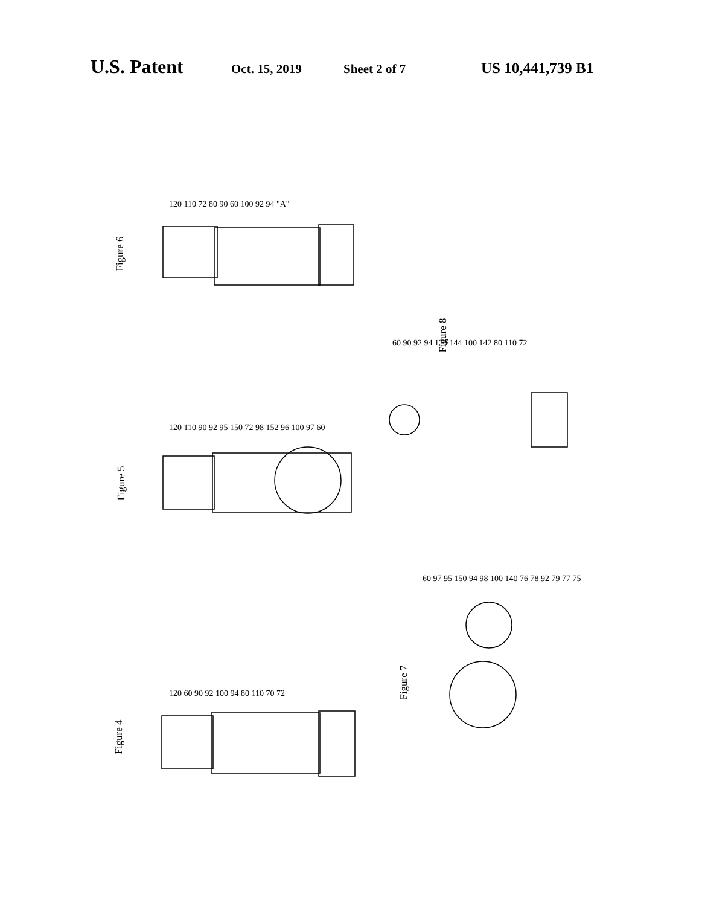U.S. Patent Oct. 15, 2019 Sheet 2 of 7 US 10,441,739 B1
Figure 6
Figure 5
Figure 4
Figure 7
Figure 8
120 110 72 80 90 60 100 92 94 "A"
120 110 90 92 95 150 72 98 152 96 100 97 60
120 60 90 92 100 94 80 110 70 72
60 97 95 150 94 98 100 140 76 78 92 79 77 75
60 90 92 94 120 144 100 142 80 110 72